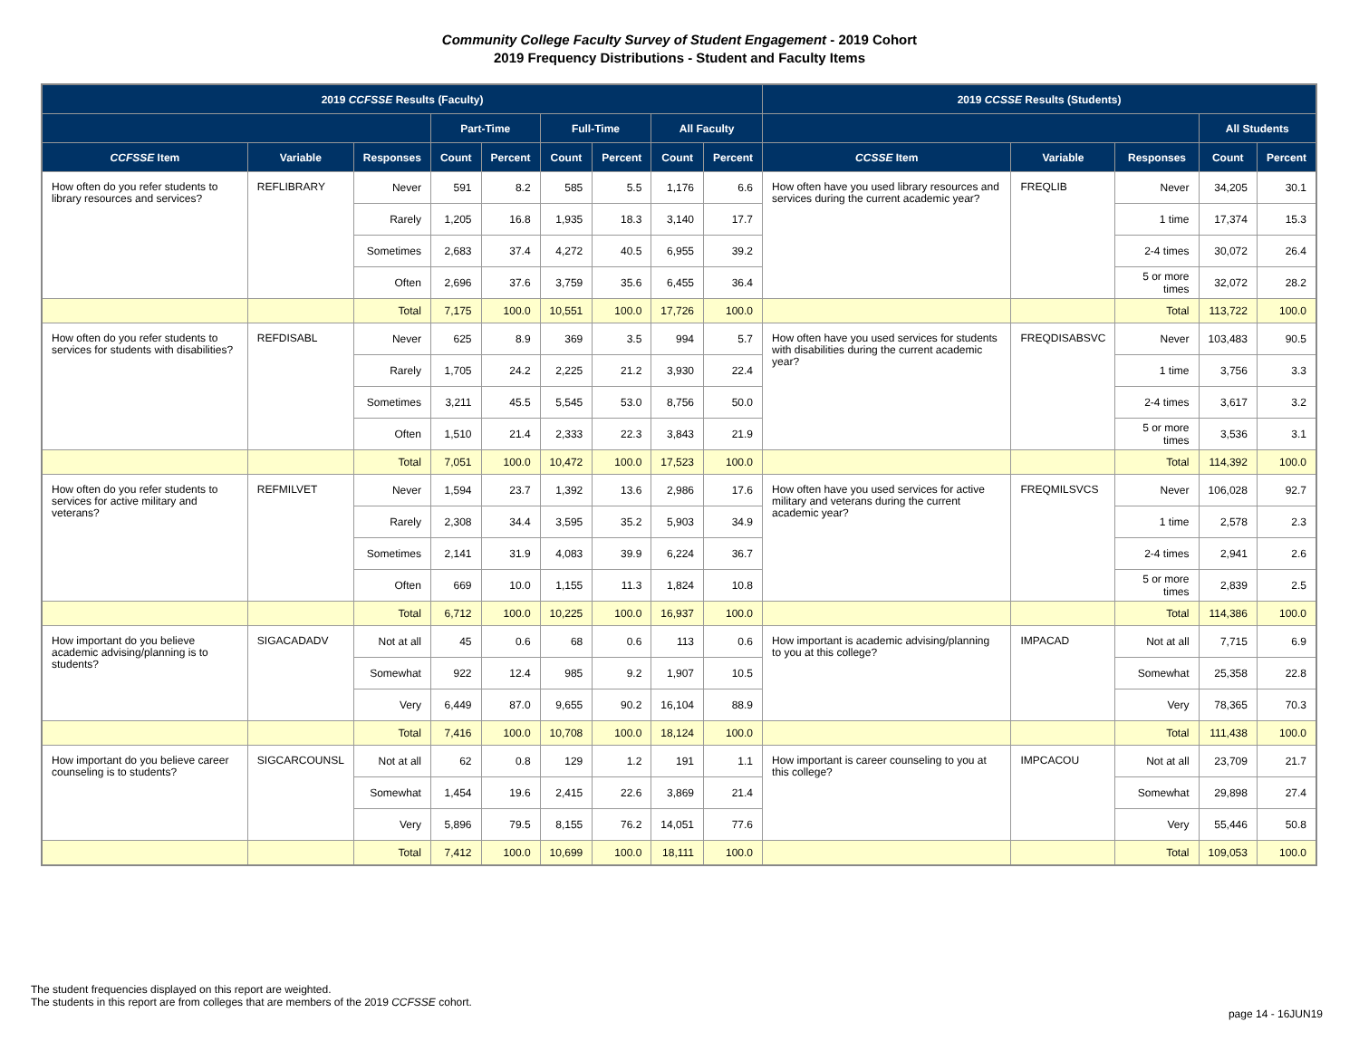Community College Faculty Survey of Student Engagement - 2019 Cohort
2019 Frequency Distributions - Student and Faculty Items
| 2019 CCFSSE Results (Faculty) | | | | | | | | | 2019 CCSSE Results (Students) | | | | |
| --- | --- | --- | --- | --- | --- | --- | --- | --- | --- | --- | --- | --- | --- |
| | | | Part-Time | | Full-Time | | All Faculty | | | | | All Students | |
| CCFSSE Item | Variable | Responses | Count | Percent | Count | Percent | Count | Percent | CCSSE Item | Variable | Responses | Count | Percent |
| How often do you refer students to library resources and services? | REFLIBRARY | Never | 591 | 8.2 | 585 | 5.5 | 1,176 | 6.6 | How often have you used library resources and services during the current academic year? | FREQLIB | Never | 34,205 | 30.1 |
| | | Rarely | 1,205 | 16.8 | 1,935 | 18.3 | 3,140 | 17.7 | | | 1 time | 17,374 | 15.3 |
| | | Sometimes | 2,683 | 37.4 | 4,272 | 40.5 | 6,955 | 39.2 | | | 2-4 times | 30,072 | 26.4 |
| | | Often | 2,696 | 37.6 | 3,759 | 35.6 | 6,455 | 36.4 | | | 5 or more times | 32,072 | 28.2 |
| | | Total | 7,175 | 100.0 | 10,551 | 100.0 | 17,726 | 100.0 | | | Total | 113,722 | 100.0 |
| How often do you refer students to services for students with disabilities? | REFDISABL | Never | 625 | 8.9 | 369 | 3.5 | 994 | 5.7 | How often have you used services for students with disabilities during the current academic year? | FREQDISABSVC | Never | 103,483 | 90.5 |
| | | Rarely | 1,705 | 24.2 | 2,225 | 21.2 | 3,930 | 22.4 | | | 1 time | 3,756 | 3.3 |
| | | Sometimes | 3,211 | 45.5 | 5,545 | 53.0 | 8,756 | 50.0 | | | 2-4 times | 3,617 | 3.2 |
| | | Often | 1,510 | 21.4 | 2,333 | 22.3 | 3,843 | 21.9 | | | 5 or more times | 3,536 | 3.1 |
| | | Total | 7,051 | 100.0 | 10,472 | 100.0 | 17,523 | 100.0 | | | Total | 114,392 | 100.0 |
| How often do you refer students to services for active military and veterans? | REFMILVET | Never | 1,594 | 23.7 | 1,392 | 13.6 | 2,986 | 17.6 | How often have you used services for active military and veterans during the current academic year? | FREQMILSVCS | Never | 106,028 | 92.7 |
| | | Rarely | 2,308 | 34.4 | 3,595 | 35.2 | 5,903 | 34.9 | | | 1 time | 2,578 | 2.3 |
| | | Sometimes | 2,141 | 31.9 | 4,083 | 39.9 | 6,224 | 36.7 | | | 2-4 times | 2,941 | 2.6 |
| | | Often | 669 | 10.0 | 1,155 | 11.3 | 1,824 | 10.8 | | | 5 or more times | 2,839 | 2.5 |
| | | Total | 6,712 | 100.0 | 10,225 | 100.0 | 16,937 | 100.0 | | | Total | 114,386 | 100.0 |
| How important do you believe academic advising/planning is to students? | SIGACADADV | Not at all | 45 | 0.6 | 68 | 0.6 | 113 | 0.6 | How important is academic advising/planning to you at this college? | IMPACAD | Not at all | 7,715 | 6.9 |
| | | Somewhat | 922 | 12.4 | 985 | 9.2 | 1,907 | 10.5 | | | Somewhat | 25,358 | 22.8 |
| | | Very | 6,449 | 87.0 | 9,655 | 90.2 | 16,104 | 88.9 | | | Very | 78,365 | 70.3 |
| | | Total | 7,416 | 100.0 | 10,708 | 100.0 | 18,124 | 100.0 | | | Total | 111,438 | 100.0 |
| How important do you believe career counseling is to students? | SIGCARCOUNSL | Not at all | 62 | 0.8 | 129 | 1.2 | 191 | 1.1 | How important is career counseling to you at this college? | IMPCACOU | Not at all | 23,709 | 21.7 |
| | | Somewhat | 1,454 | 19.6 | 2,415 | 22.6 | 3,869 | 21.4 | | | Somewhat | 29,898 | 27.4 |
| | | Very | 5,896 | 79.5 | 8,155 | 76.2 | 14,051 | 77.6 | | | Very | 55,446 | 50.8 |
| | | Total | 7,412 | 100.0 | 10,699 | 100.0 | 18,111 | 100.0 | | | Total | 109,053 | 100.0 |
The student frequencies displayed on this report are weighted.
The students in this report are from colleges that are members of the 2019 CCFSSE cohort.
page 14 - 16JUN19